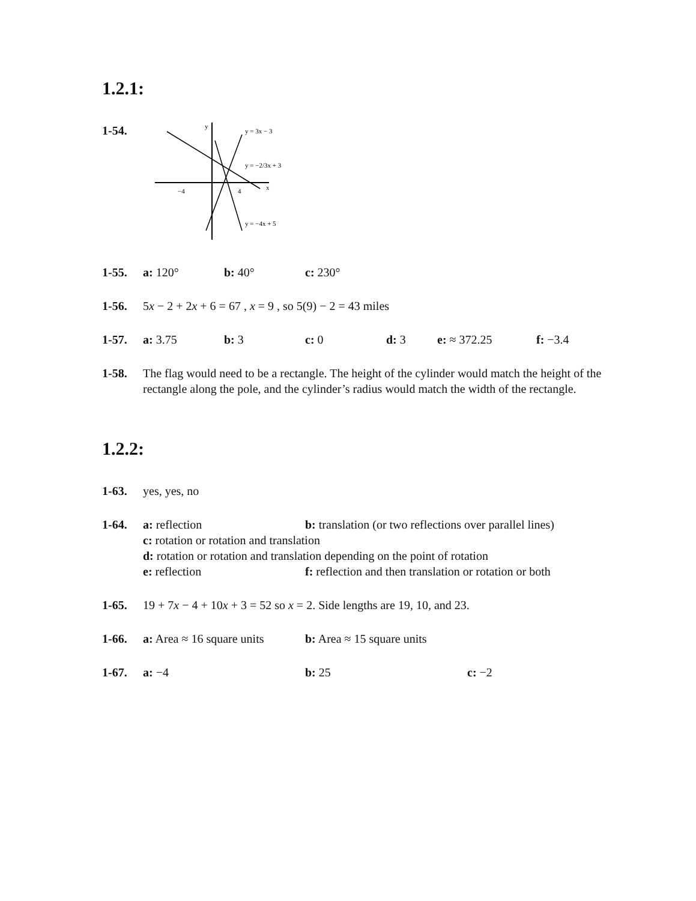1.2.1:
1-54.
y = 3x − 3
y = −2/3x + 3
y = −4x + 5
−4
4
x
y
1-55. a: 120° b: 40° c: 230°
1-56. 5x − 2 + 2x + 6 = 67 , x = 9 , so 5(9) − 2 = 43 miles
1-57. a: 3.75 b: 3 c: 0 d: 3 e: ≈ 372.25 f: −3.4
1-58. The flag would need to be a rectangle. The height of the cylinder would match the height of the rectangle along the pole, and the cylinder’s radius would match the width of the rectangle.
1.2.2:
1-63. yes, yes, no
1-64. a: reflection b: translation (or two reflections over parallel lines)
c: rotation or rotation and translation
d: rotation or rotation and translation depending on the point of rotation
e: reflection f: reflection and then translation or rotation or both
1-65. 19 + 7x − 4 + 10x + 3 = 52 so x = 2. Side lengths are 19, 10, and 23.
1-66. a: Area ≈ 16 square units b: Area ≈ 15 square units
1-67. a: −4 b: 25 c: −2